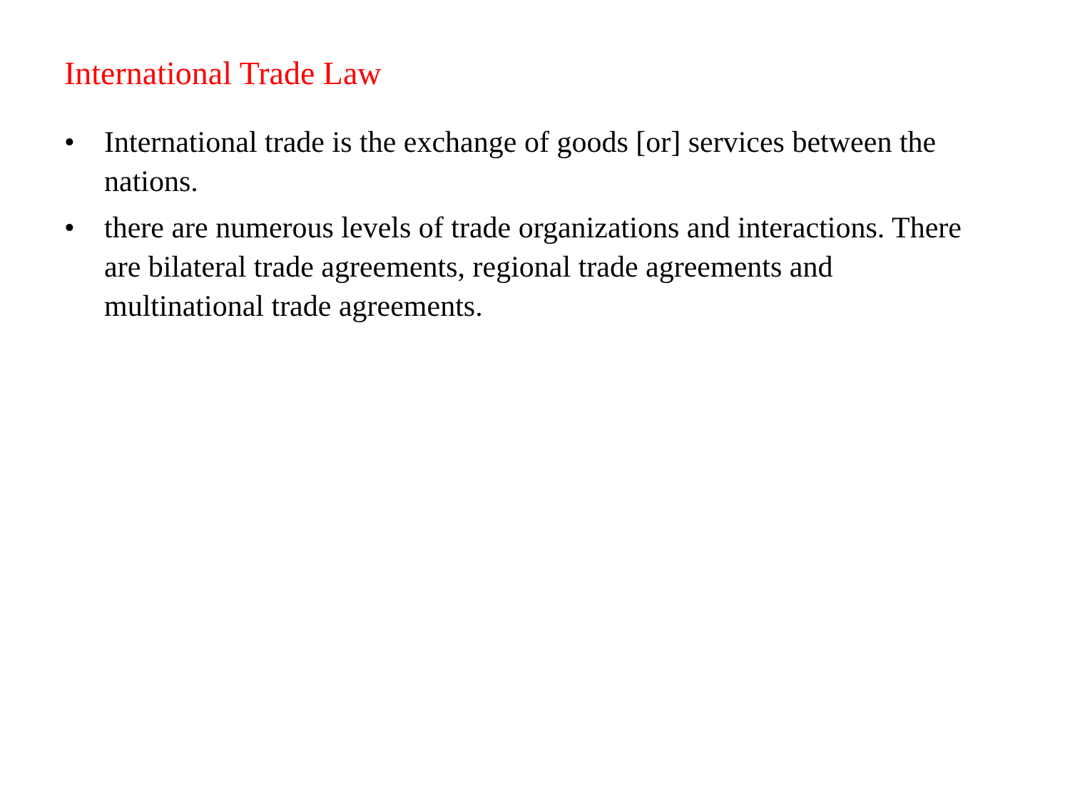International Trade Law
• International trade is the exchange of goods [or] services between the nations.
• there are numerous levels of trade organizations and interactions. There are bilateral trade agreements, regional trade agreements and multinational trade agreements.